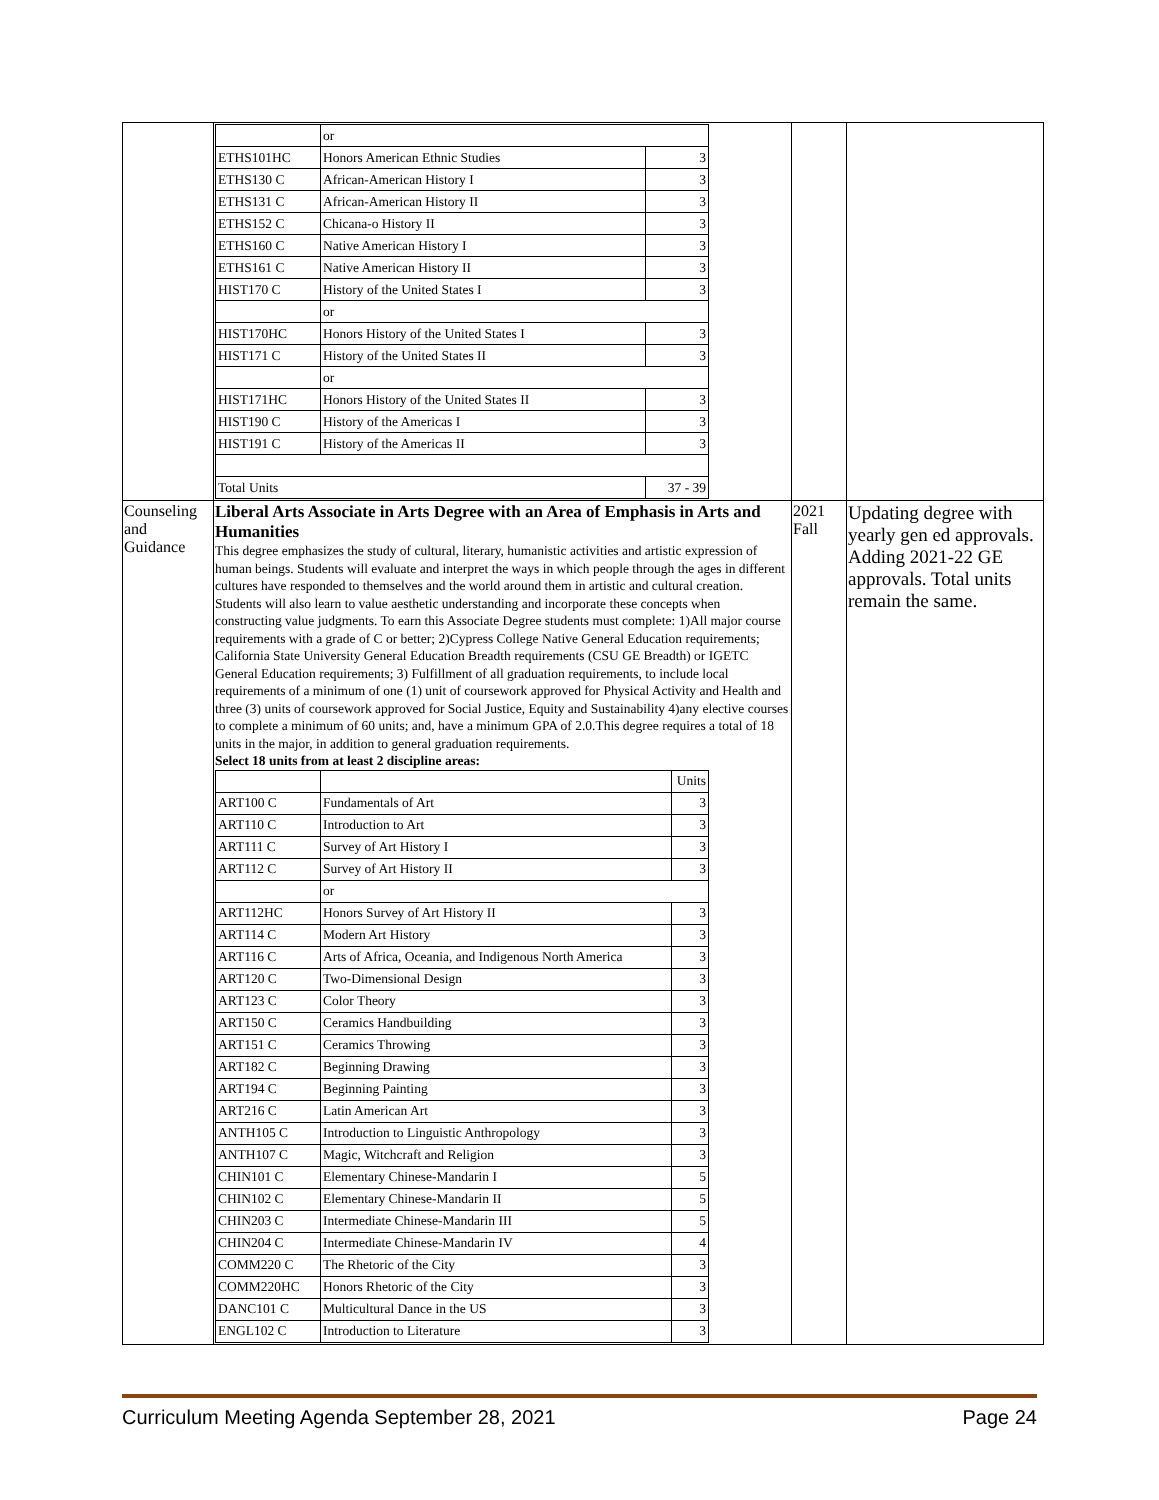| | / / or / / / ETHS101HC / Honors American Ethnic Studies / 3 / / ETHS130 C / African-American History I / 3 / / ETHS131 C / African-American History II / 3 / / ETHS152 C / Chicana-o History II / 3 / / ETHS160 C / Native American History I / 3 / / ETHS161 C / Native American History II / 3 / / HIST170 C / History of the United States I / 3 / / / or / / / HIST170HC / Honors History of the United States I / 3 / / HIST171 C / History of the United States II / 3 / / / or / / / HIST171HC / Honors History of the United States II / 3 / / HIST190 C / History of the Americas I / 3 / / HIST191 C / History of the Americas II / 3 / / Total Units / / 37 - 39 / | | |
| Counseling and Guidance | Liberal Arts Associate in Arts Degree with an Area of Emphasis in Arts and Humanities This degree emphasizes the study of cultural, literary, humanistic activities and artistic expression of human beings. Students will evaluate and interpret the ways in which people through the ages in different cultures have responded to themselves and the world around them in artistic and cultural creation. Students will also learn to value aesthetic understanding and incorporate these concepts when constructing value judgments. To earn this Associate Degree students must complete: 1)All major course requirements with a grade of C or better; 2)Cypress College Native General Education requirements; California State University General Education Breadth requirements (CSU GE Breadth) or IGETC General Education requirements; 3) Fulfillment of all graduation requirements, to include local requirements of a minimum of one (1) unit of coursework approved for Physical Activity and Health and three (3) units of coursework approved for Social Justice, Equity and Sustainability 4)any elective courses to complete a minimum of 60 units; and, have a minimum GPA of 2.0.This degree requires a total of 18 units in the major, in addition to general graduation requirements. Select 18 units from at least 2 discipline areas: / / / Units / / ART100 C / Fundamentals of Art / 3 / / ART110 C / Introduction to Art / 3 / / ART111 C / Survey of Art History I / 3 / / ART112 C / Survey of Art History II / 3 / / / or / / / ART112HC / Honors Survey of Art History II / 3 / / ART114 C / Modern Art History / 3 / / ART116 C / Arts of Africa, Oceania, and Indigenous North America / 3 / / ART120 C / Two-Dimensional Design / 3 / / ART123 C / Color Theory / 3 / / ART150 C / Ceramics Handbuilding / 3 / / ART151 C / Ceramics Throwing / 3 / / ART182 C / Beginning Drawing / 3 / / ART194 C / Beginning Painting / 3 / / ART216 C / Latin American Art / 3 / / ANTH105 C / Introduction to Linguistic Anthropology / 3 / / ANTH107 C / Magic, Witchcraft and Religion / 3 / / CHIN101 C / Elementary Chinese-Mandarin I / 5 / / CHIN102 C / Elementary Chinese-Mandarin II / 5 / / CHIN203 C / Intermediate Chinese-Mandarin III / 5 / / CHIN204 C / Intermediate Chinese-Mandarin IV / 4 / / COMM220 C / The Rhetoric of the City / 3 / / COMM220HC / Honors Rhetoric of the City / 3 / / DANC101 C / Multicultural Dance in the US / 3 / / ENGL102 C / Introduction to Literature / 3 / | 2021 Fall | Updating degree with yearly gen ed approvals. Adding 2021-22 GE approvals. Total units remain the same. |
Curriculum Meeting Agenda September 28, 2021 Page 24